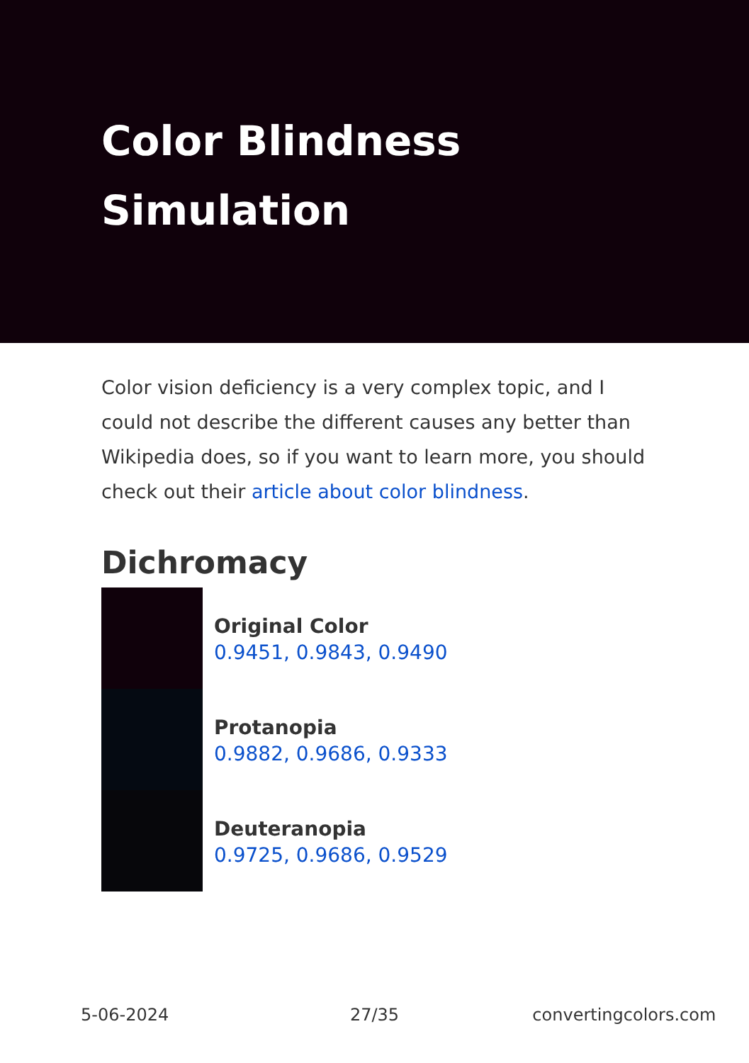Color Blindness
Simulation
Color vision deficiency is a very complex topic, and I could not describe the different causes any better than Wikipedia does, so if you want to learn more, you should check out their article about color blindness.
Dichromacy
Original Color
0.9451, 0.9843, 0.9490
Protanopia
0.9882, 0.9686, 0.9333
Deuteranopia
0.9725, 0.9686, 0.9529
5-06-2024 27/35 convertingcolors.com